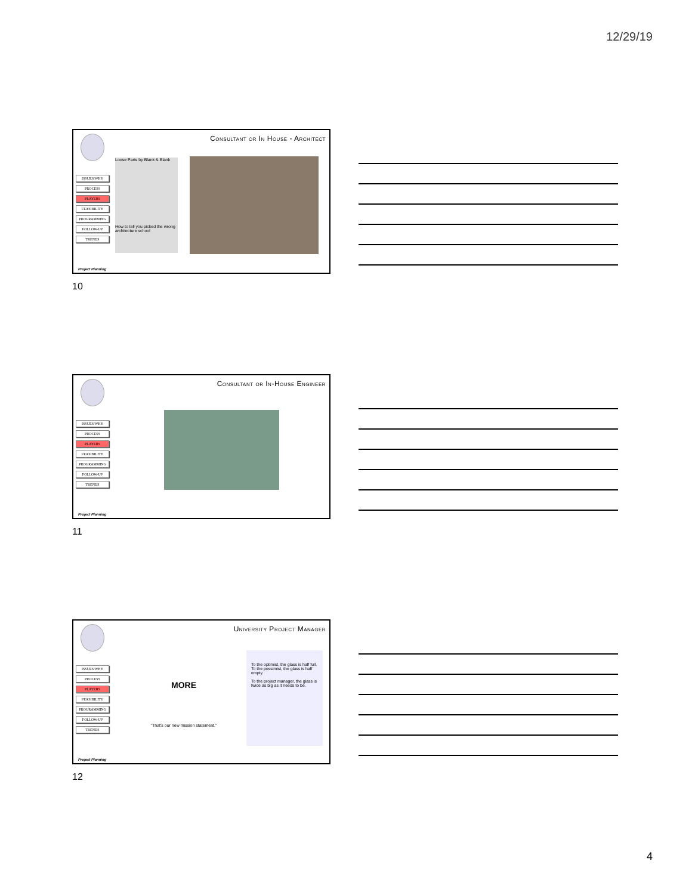12/29/19
Consultant or In House - Architect
ISSUES/WHY
PROCESS
PLAYERS
FEASIBILITY
PROGRAMMING
FOLLOW-UP
TRENDS
Loose Parts by Blank & Blank
How to tell you picked the wrong architecture school
Project Planning
10
Consultant or In-House Engineer
ISSUES/WHY
PROCESS
PLAYERS
FEASIBILITY
PROGRAMMING
FOLLOW-UP
TRENDS
Project Planning
11
University Project Manager
ISSUES/WHY
PROCESS
PLAYERS
FEASIBILITY
PROGRAMMING
FOLLOW-UP
TRENDS
MORE
"That's our new mission statement."
To the optimist, the glass is half full.
To the pessimist, the glass is half empty.
To the project manager, the glass is twice as big as it needs to be.
Project Planning
12
4